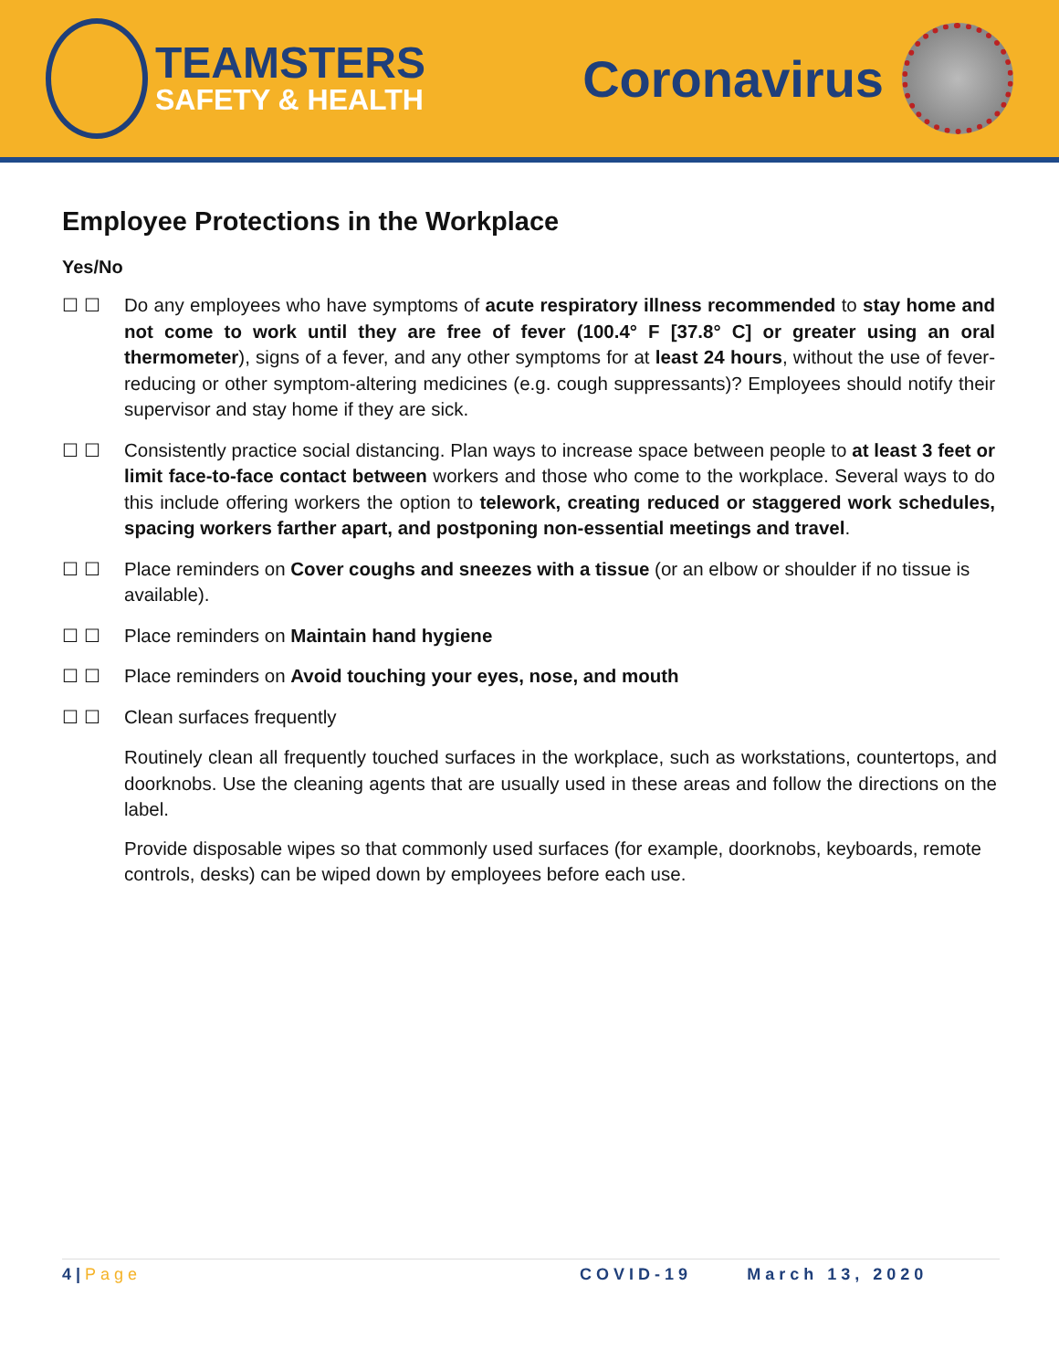TEAMSTERS
SAFETY & HEALTH
Coronavirus
Employee Protections in the Workplace
Yes/No
☐ ☐ Do any employees who have symptoms of acute respiratory illness recommended to stay home and not come to work until they are free of fever (100.4° F [37.8° C] or greater using an oral thermometer), signs of a fever, and any other symptoms for at least 24 hours, without the use of fever-reducing or other symptom-altering medicines (e.g. cough suppressants)? Employees should notify their supervisor and stay home if they are sick.
☐ ☐ Consistently practice social distancing. Plan ways to increase space between people to at least 3 feet or limit face-to-face contact between workers and those who come to the workplace. Several ways to do this include offering workers the option to telework, creating reduced or staggered work schedules, spacing workers farther apart, and postponing non-essential meetings and travel.
☐ ☐ Place reminders on Cover coughs and sneezes with a tissue (or an elbow or shoulder if no tissue is available).
☐ ☐ Place reminders on Maintain hand hygiene
☐ ☐ Place reminders on Avoid touching your eyes, nose, and mouth
☐ ☐ Clean surfaces frequently
Routinely clean all frequently touched surfaces in the workplace, such as workstations, countertops, and doorknobs. Use the cleaning agents that are usually used in these areas and follow the directions on the label.
Provide disposable wipes so that commonly used surfaces (for example, doorknobs, keyboards, remote controls, desks) can be wiped down by employees before each use.
4 | Page COVID-19 March 13, 2020